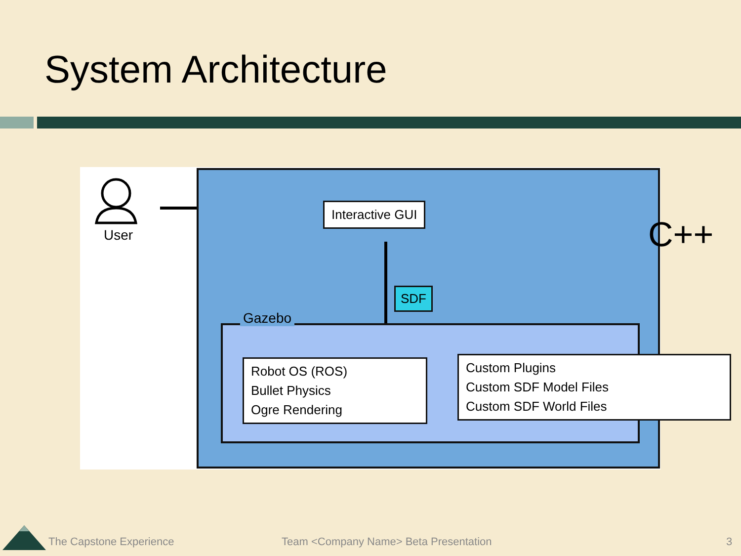System Architecture
User
Interactive GUI
C++
SDF
Gazebo
Robot OS (ROS)
Bullet Physics
Ogre Rendering
Custom Plugins
Custom SDF Model Files
Custom SDF World Files
The Capstone Experience
Team <Company Name> Beta Presentation
3